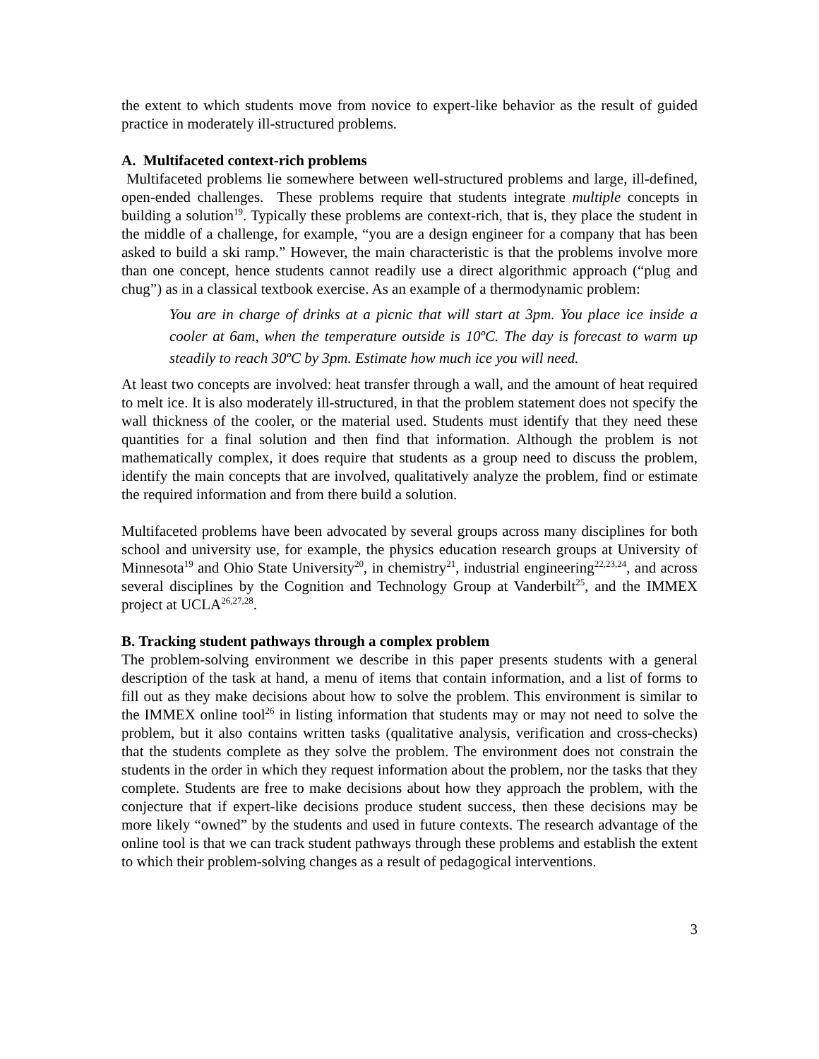the extent to which students move from novice to expert-like behavior as the result of guided practice in moderately ill-structured problems.
A. Multifaceted context-rich problems
Multifaceted problems lie somewhere between well-structured problems and large, ill-defined, open-ended challenges. These problems require that students integrate multiple concepts in building a solution<sup>19</sup>. Typically these problems are context-rich, that is, they place the student in the middle of a challenge, for example, “you are a design engineer for a company that has been asked to build a ski ramp.” However, the main characteristic is that the problems involve more than one concept, hence students cannot readily use a direct algorithmic approach (“plug and chug”) as in a classical textbook exercise. As an example of a thermodynamic problem:
You are in charge of drinks at a picnic that will start at 3pm. You place ice inside a cooler at 6am, when the temperature outside is 10ºC. The day is forecast to warm up steadily to reach 30ºC by 3pm. Estimate how much ice you will need.
At least two concepts are involved: heat transfer through a wall, and the amount of heat required to melt ice. It is also moderately ill-structured, in that the problem statement does not specify the wall thickness of the cooler, or the material used. Students must identify that they need these quantities for a final solution and then find that information. Although the problem is not mathematically complex, it does require that students as a group need to discuss the problem, identify the main concepts that are involved, qualitatively analyze the problem, find or estimate the required information and from there build a solution.
Multifaceted problems have been advocated by several groups across many disciplines for both school and university use, for example, the physics education research groups at University of Minnesota<sup>19</sup> and Ohio State University<sup>20</sup>, in chemistry<sup>21</sup>, industrial engineering<sup>22,23,24</sup>, and across several disciplines by the Cognition and Technology Group at Vanderbilt<sup>25</sup>, and the IMMEX project at UCLA<sup>26,27,28</sup>.
B. Tracking student pathways through a complex problem
The problem-solving environment we describe in this paper presents students with a general description of the task at hand, a menu of items that contain information, and a list of forms to fill out as they make decisions about how to solve the problem. This environment is similar to the IMMEX online tool<sup>26</sup> in listing information that students may or may not need to solve the problem, but it also contains written tasks (qualitative analysis, verification and cross-checks) that the students complete as they solve the problem. The environment does not constrain the students in the order in which they request information about the problem, nor the tasks that they complete. Students are free to make decisions about how they approach the problem, with the conjecture that if expert-like decisions produce student success, then these decisions may be more likely “owned” by the students and used in future contexts. The research advantage of the online tool is that we can track student pathways through these problems and establish the extent to which their problem-solving changes as a result of pedagogical interventions.
3